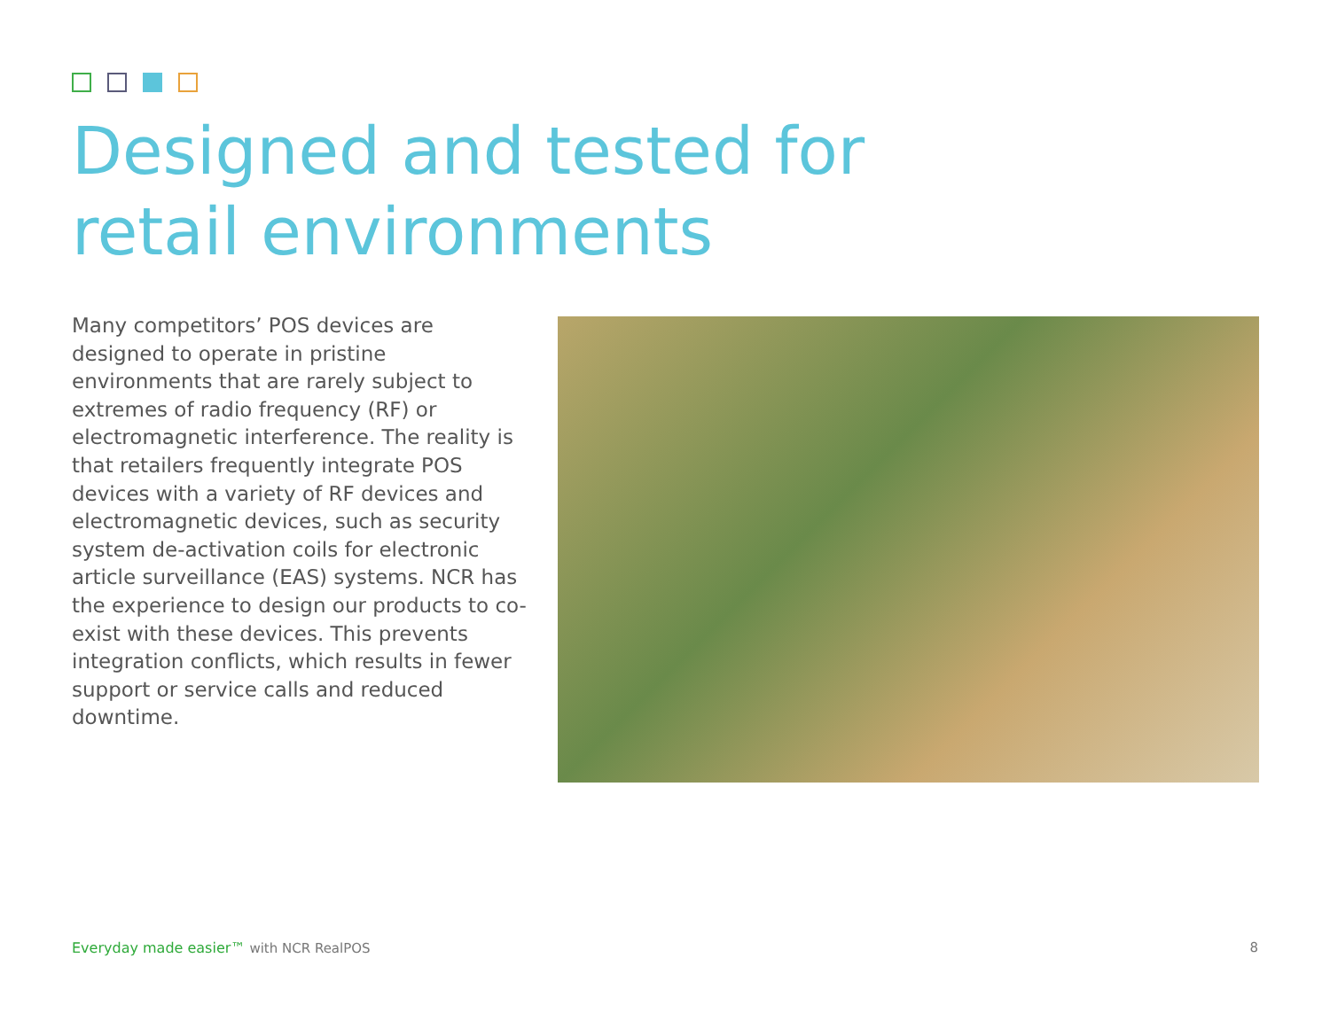Designed and tested for
retail environments
Many competitors’ POS devices are designed to operate in pristine environments that are rarely subject to extremes of radio frequency (RF) or electromagnetic interference. The reality is that retailers frequently integrate POS devices with a variety of RF devices and electromagnetic devices, such as security system de-activation coils for electronic article surveillance (EAS) systems. NCR has the experience to design our products to co-exist with these devices. This prevents integration conflicts, which results in fewer support or service calls and reduced downtime.
Everyday made easier™ with NCR RealPOS
8